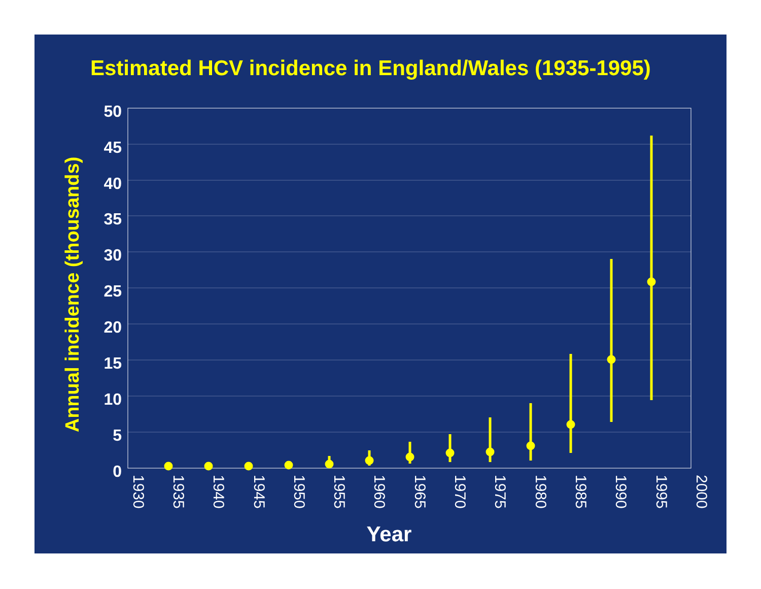Estimated HCV incidence in England/Wales (1935-1995)
50
45
40
35
30
25
20
15
10
5
0
1930
1935
1940
1945
1950
1955
1960
1965
1970
1975
1980
1985
1990
1995
2000
Year
Annual incidence (thousands)